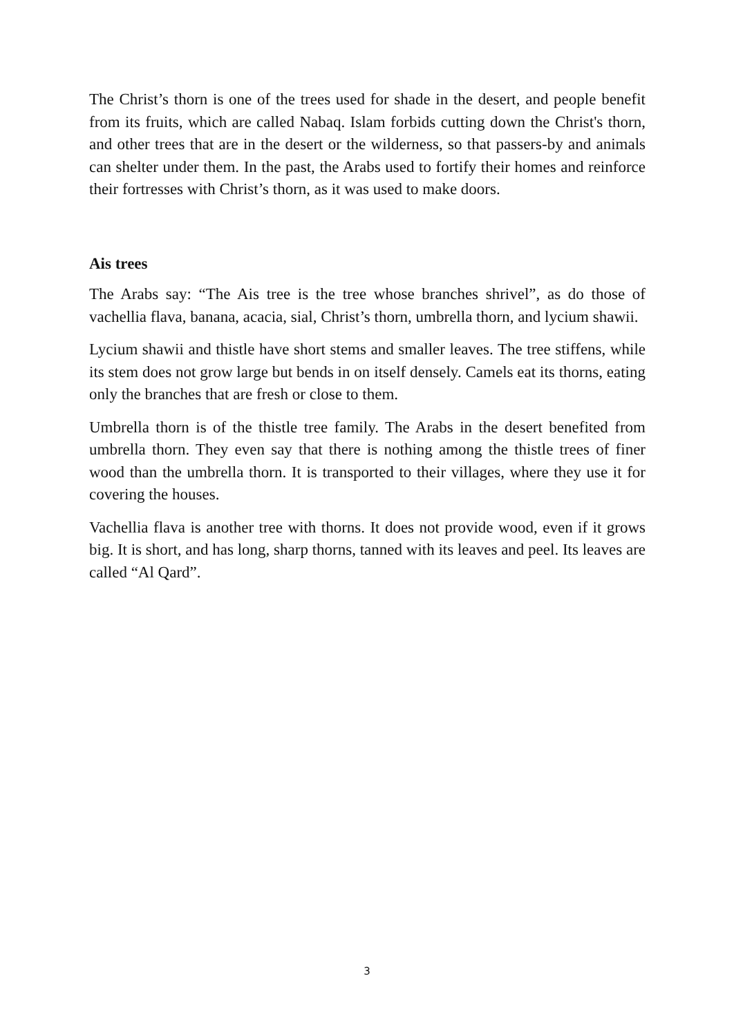The Christ’s thorn is one of the trees used for shade in the desert, and people benefit from its fruits, which are called Nabaq. Islam forbids cutting down the Christ's thorn, and other trees that are in the desert or the wilderness, so that passers-by and animals can shelter under them. In the past, the Arabs used to fortify their homes and reinforce their fortresses with Christ’s thorn, as it was used to make doors.
Ais trees
The Arabs say: “The Ais tree is the tree whose branches shrivel”, as do those of vachellia flava, banana, acacia, sial, Christ’s thorn, umbrella thorn, and lycium shawii.
Lycium shawii and thistle have short stems and smaller leaves. The tree stiffens, while its stem does not grow large but bends in on itself densely. Camels eat its thorns, eating only the branches that are fresh or close to them.
Umbrella thorn is of the thistle tree family. The Arabs in the desert benefited from umbrella thorn. They even say that there is nothing among the thistle trees of finer wood than the umbrella thorn. It is transported to their villages, where they use it for covering the houses.
Vachellia flava is another tree with thorns. It does not provide wood, even if it grows big. It is short, and has long, sharp thorns, tanned with its leaves and peel. Its leaves are called “Al Qard”.
3